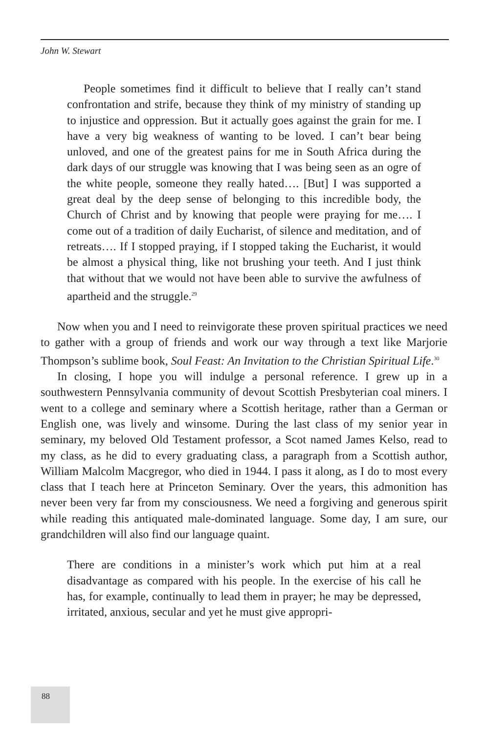John W. Stewart
People sometimes find it difficult to believe that I really can’t stand confrontation and strife, because they think of my ministry of standing up to injustice and oppression. But it actually goes against the grain for me. I have a very big weakness of wanting to be loved. I can’t bear being unloved, and one of the greatest pains for me in South Africa during the dark days of our struggle was knowing that I was being seen as an ogre of the white people, someone they really hated…. [But] I was supported a great deal by the deep sense of belonging to this incredible body, the Church of Christ and by knowing that people were praying for me…. I come out of a tradition of daily Eucharist, of silence and meditation, and of retreats…. If I stopped praying, if I stopped taking the Eucharist, it would be almost a physical thing, like not brushing your teeth. And I just think that without that we would not have been able to survive the awfulness of apartheid and the struggle.<sup>29</sup>
Now when you and I need to reinvigorate these proven spiritual practices we need to gather with a group of friends and work our way through a text like Marjorie Thompson’s sublime book, Soul Feast: An Invitation to the Christian Spiritual Life.<sup>30</sup>
In closing, I hope you will indulge a personal reference. I grew up in a southwestern Pennsylvania community of devout Scottish Presbyterian coal miners. I went to a college and seminary where a Scottish heritage, rather than a German or English one, was lively and winsome. During the last class of my senior year in seminary, my beloved Old Testament professor, a Scot named James Kelso, read to my class, as he did to every graduating class, a paragraph from a Scottish author, William Malcolm Macgregor, who died in 1944. I pass it along, as I do to most every class that I teach here at Princeton Seminary. Over the years, this admonition has never been very far from my consciousness. We need a forgiving and generous spirit while reading this antiquated male-dominated language. Some day, I am sure, our grandchildren will also find our language quaint.
There are conditions in a minister’s work which put him at a real disadvantage as compared with his people. In the exercise of his call he has, for example, continually to lead them in prayer; he may be depressed, irritated, anxious, secular and yet he must give appropri-
88